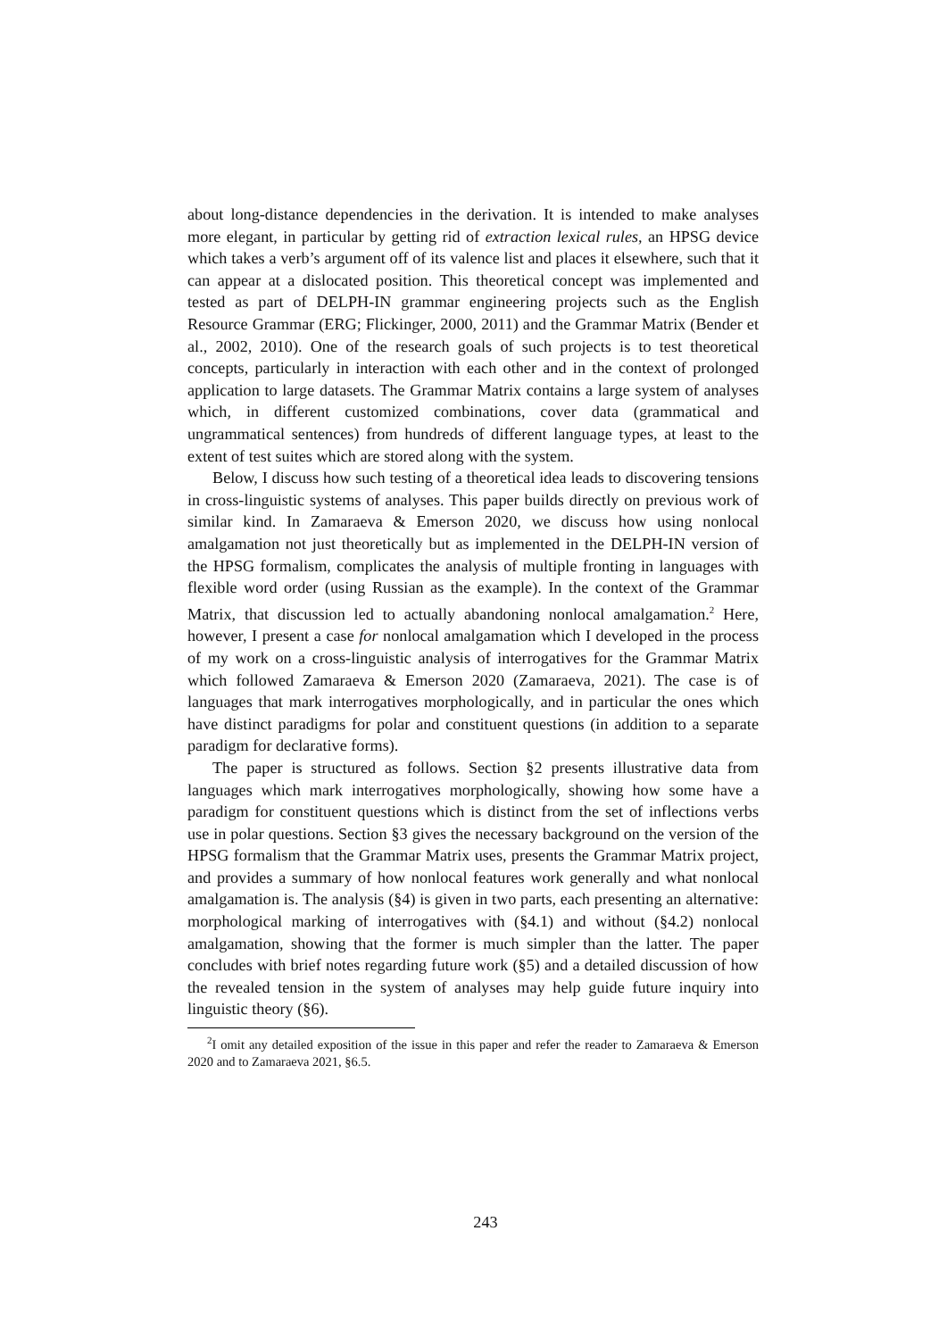about long-distance dependencies in the derivation. It is intended to make analyses more elegant, in particular by getting rid of extraction lexical rules, an HPSG device which takes a verb’s argument off of its valence list and places it elsewhere, such that it can appear at a dislocated position. This theoretical concept was implemented and tested as part of DELPH-IN grammar engineering projects such as the English Resource Grammar (ERG; Flickinger, 2000, 2011) and the Grammar Matrix (Bender et al., 2002, 2010). One of the research goals of such projects is to test theoretical concepts, particularly in interaction with each other and in the context of prolonged application to large datasets. The Grammar Matrix contains a large system of analyses which, in different customized combinations, cover data (grammatical and ungrammatical sentences) from hundreds of different language types, at least to the extent of test suites which are stored along with the system.
Below, I discuss how such testing of a theoretical idea leads to discovering tensions in cross-linguistic systems of analyses. This paper builds directly on previous work of similar kind. In Zamaraeva & Emerson 2020, we discuss how using nonlocal amalgamation not just theoretically but as implemented in the DELPH-IN version of the HPSG formalism, complicates the analysis of multiple fronting in languages with flexible word order (using Russian as the example). In the context of the Grammar Matrix, that discussion led to actually abandoning nonlocal amalgamation.<sup>2</sup> Here, however, I present a case for nonlocal amalgamation which I developed in the process of my work on a cross-linguistic analysis of interrogatives for the Grammar Matrix which followed Zamaraeva & Emerson 2020 (Zamaraeva, 2021). The case is of languages that mark interrogatives morphologically, and in particular the ones which have distinct paradigms for polar and constituent questions (in addition to a separate paradigm for declarative forms).
The paper is structured as follows. Section §2 presents illustrative data from languages which mark interrogatives morphologically, showing how some have a paradigm for constituent questions which is distinct from the set of inflections verbs use in polar questions. Section §3 gives the necessary background on the version of the HPSG formalism that the Grammar Matrix uses, presents the Grammar Matrix project, and provides a summary of how nonlocal features work generally and what nonlocal amalgamation is. The analysis (§4) is given in two parts, each presenting an alternative: morphological marking of interrogatives with (§4.1) and without (§4.2) nonlocal amalgamation, showing that the former is much simpler than the latter. The paper concludes with brief notes regarding future work (§5) and a detailed discussion of how the revealed tension in the system of analyses may help guide future inquiry into linguistic theory (§6).
<sup>2</sup> I omit any detailed exposition of the issue in this paper and refer the reader to Zamaraeva & Emerson 2020 and to Zamaraeva 2021, §6.5.
243